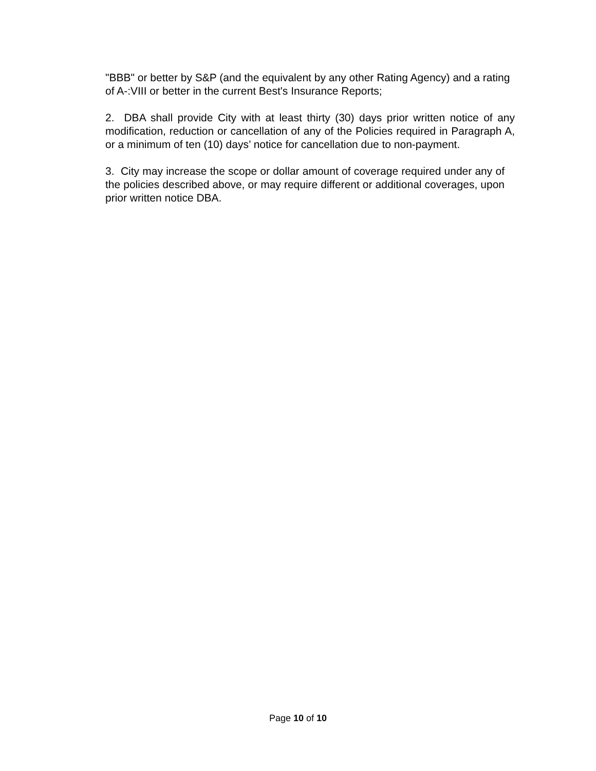"BBB" or better by S&P (and the equivalent by any other Rating Agency) and a rating of A-:VIII or better in the current Best's Insurance Reports;
2. DBA shall provide City with at least thirty (30) days prior written notice of any modification, reduction or cancellation of any of the Policies required in Paragraph A, or a minimum of ten (10) days’ notice for cancellation due to non-payment.
3. City may increase the scope or dollar amount of coverage required under any of the policies described above, or may require different or additional coverages, upon prior written notice DBA.
Page 10 of 10